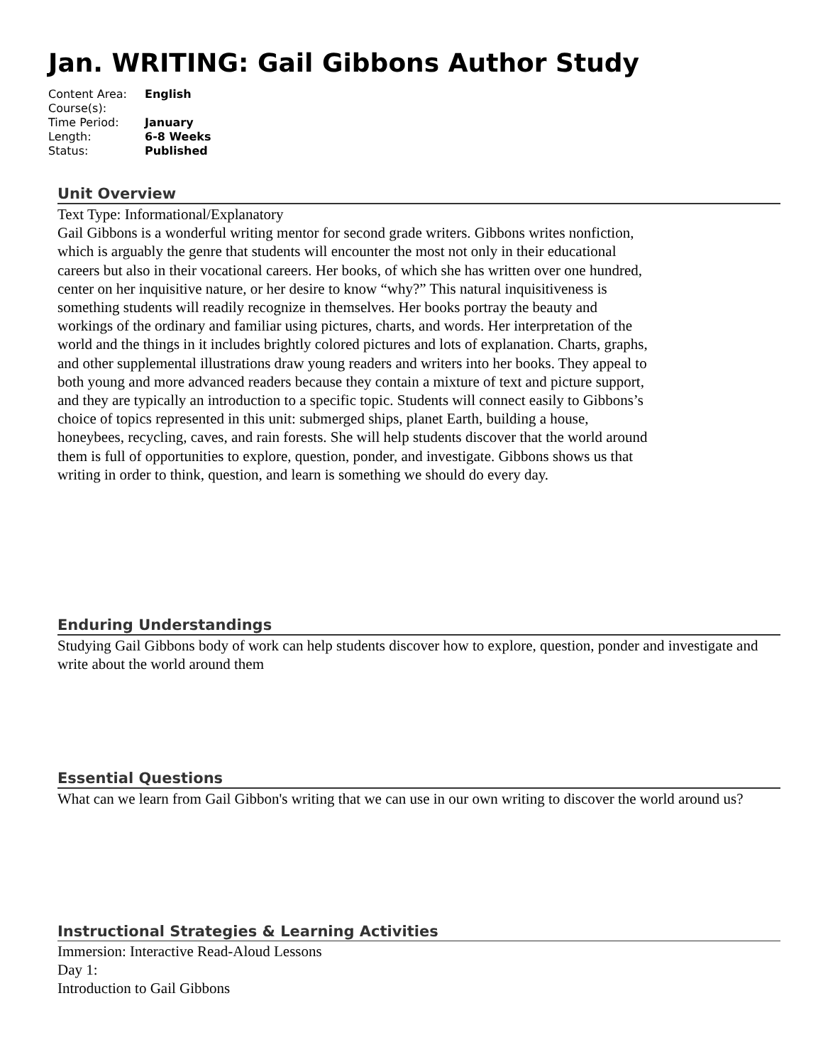Jan. WRITING: Gail Gibbons Author Study
| Content Area: | English |
| Course(s): | |
| Time Period: | January |
| Length: | 6-8 Weeks |
| Status: | Published |
Unit Overview
Text Type: Informational/Explanatory
Gail Gibbons is a wonderful writing mentor for second grade writers. Gibbons writes nonfiction, which is arguably the genre that students will encounter the most not only in their educational careers but also in their vocational careers. Her books, of which she has written over one hundred, center on her inquisitive nature, or her desire to know “why?” This natural inquisitiveness is something students will readily recognize in themselves. Her books portray the beauty and workings of the ordinary and familiar using pictures, charts, and words. Her interpretation of the world and the things in it includes brightly colored pictures and lots of explanation. Charts, graphs, and other supplemental illustrations draw young readers and writers into her books. They appeal to both young and more advanced readers because they contain a mixture of text and picture support, and they are typically an introduction to a specific topic. Students will connect easily to Gibbons’s choice of topics represented in this unit: submerged ships, planet Earth, building a house, honeybees, recycling, caves, and rain forests. She will help students discover that the world around them is full of opportunities to explore, question, ponder, and investigate. Gibbons shows us that writing in order to think, question, and learn is something we should do every day.
Enduring Understandings
Studying Gail Gibbons body of work can help students discover how to explore, question, ponder and investigate and write about the world around them
Essential Questions
What can we learn from Gail Gibbon's writing that we can use in our own writing to discover the world around us?
Instructional Strategies & Learning Activities
Immersion: Interactive Read-Aloud Lessons
Day 1:
Introduction to Gail Gibbons